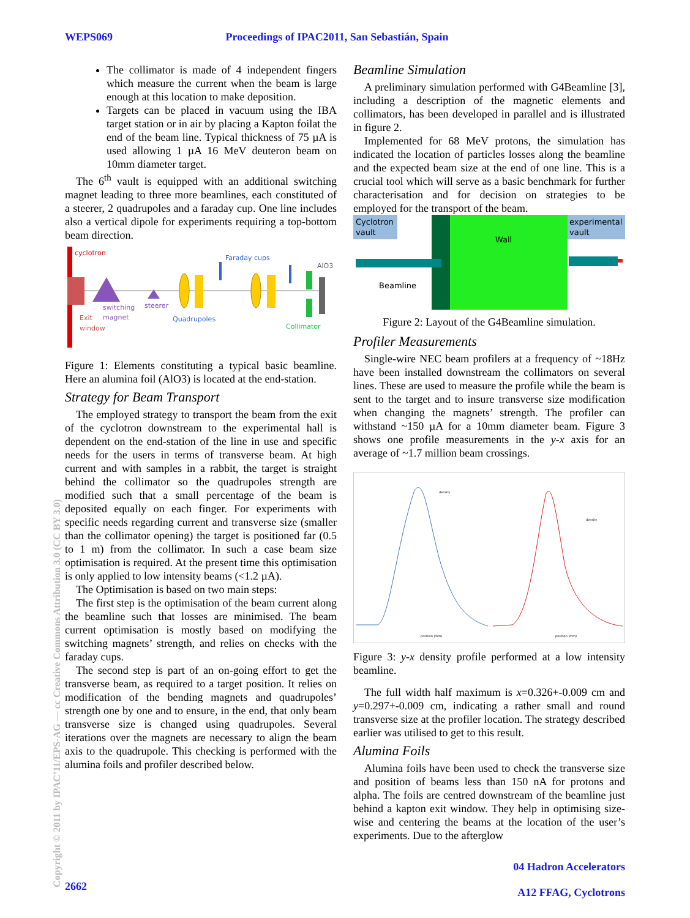WEPS069 Proceedings of IPAC2011, San Sebastián, Spain
The collimator is made of 4 independent fingers which measure the current when the beam is large enough at this location to make deposition.
Targets can be placed in vacuum using the IBA target station or in air by placing a Kapton foilat the end of the beam line. Typical thickness of 75 µA is used allowing 1 µA 16 MeV deuteron beam on 10mm diameter target.
The 6<sup>th</sup> vault is equipped with an additional switching magnet leading to three more beamlines, each constituted of a steerer, 2 quadrupoles and a faraday cup. One line includes also a vertical dipole for experiments requiring a top-bottom beam direction.
cyclotron
Faraday cups
AlO3
switching
steerer
Exit
magnet
Quadrupoles
window
Collimator
Figure 1: Elements constituting a typical basic beamline. Here an alumina foil (AlO3) is located at the end-station.
Strategy for Beam Transport
The employed strategy to transport the beam from the exit of the cyclotron downstream to the experimental hall is dependent on the end-station of the line in use and specific needs for the users in terms of transverse beam. At high current and with samples in a rabbit, the target is straight behind the collimator so the quadrupoles strength are modified such that a small percentage of the beam is deposited equally on each finger. For experiments with specific needs regarding current and transverse size (smaller than the collimator opening) the target is positioned far (0.5 to 1 m) from the collimator. In such a case beam size optimisation is required. At the present time this optimisation is only applied to low intensity beams (<1.2 µA).
The Optimisation is based on two main steps:
The first step is the optimisation of the beam current along the beamline such that losses are minimised. The beam current optimisation is mostly based on modifying the switching magnets’ strength, and relies on checks with the faraday cups.
The second step is part of an on-going effort to get the transverse beam, as required to a target position. It relies on modification of the bending magnets and quadrupoles’ strength one by one and to ensure, in the end, that only beam transverse size is changed using quadrupoles. Several iterations over the magnets are necessary to align the beam axis to the quadrupole. This checking is performed with the alumina foils and profiler described below.
Beamline Simulation
A preliminary simulation performed with G4Beamline [3], including a description of the magnetic elements and collimators, has been developed in parallel and is illustrated in figure 2.
Implemented for 68 MeV protons, the simulation has indicated the location of particles losses along the beamline and the expected beam size at the end of one line. This is a crucial tool which will serve as a basic benchmark for further characterisation and for decision on strategies to be employed for the transport of the beam.
Cyclotron
vault
experimental
vault
Wall
Beamline
Figure 2: Layout of the G4Beamline simulation.
Profiler Measurements
Single-wire NEC beam profilers at a frequency of ~18Hz have been installed downstream the collimators on several lines. These are used to measure the profile while the beam is sent to the target and to insure transverse size modification when changing the magnets’ strength. The profiler can withstand ~150 µA for a 10mm diameter beam. Figure 3 shows one profile measurements in the y-x axis for an average of ~1.7 million beam crossings.
density
density
position (mm)
position (mm)
Figure 3: y-x density profile performed at a low intensity beamline.
The full width half maximum is x=0.326+-0.009 cm and y=0.297+-0.009 cm, indicating a rather small and round transverse size at the profiler location. The strategy described earlier was utilised to get to this result.
Alumina Foils
Alumina foils have been used to check the transverse size and position of beams less than 150 nA for protons and alpha. The foils are centred downstream of the beamline just behind a kapton exit window. They help in optimising size-wise and centering the beams at the location of the user’s experiments. Due to the afterglow
Copyright © 2011 by IPAC’11/EPS-AG — cc Creative Commons Attribution 3.0 (CC BY 3.0)
2662
04 Hadron Accelerators
A12 FFAG, Cyclotrons